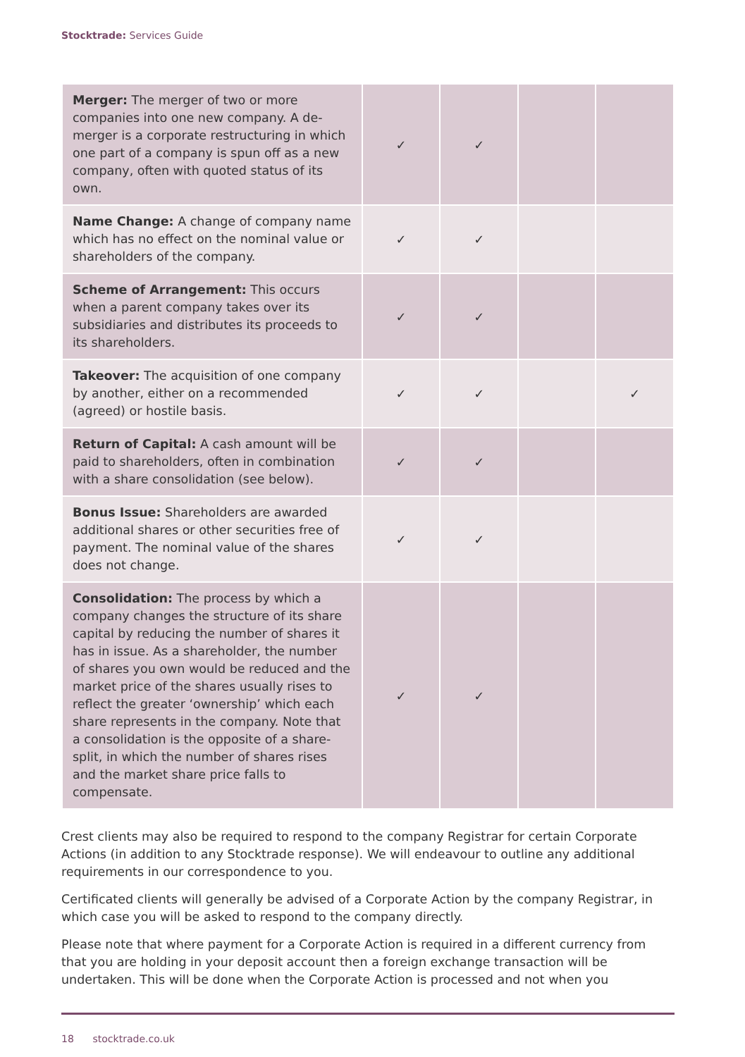Stocktrade: Services Guide
| Merger: The merger of two or more companies into one new company. A de-merger is a corporate restructuring in which one part of a company is spun off as a new company, often with quoted status of its own. | ✓ | ✓ | | |
| Name Change: A change of company name which has no effect on the nominal value or shareholders of the company. | ✓ | ✓ | | |
| Scheme of Arrangement: This occurs when a parent company takes over its subsidiaries and distributes its proceeds to its shareholders. | ✓ | ✓ | | |
| Takeover: The acquisition of one company by another, either on a recommended (agreed) or hostile basis. | ✓ | ✓ | | ✓ |
| Return of Capital: A cash amount will be paid to shareholders, often in combination with a share consolidation (see below). | ✓ | ✓ | | |
| Bonus Issue: Shareholders are awarded additional shares or other securities free of payment. The nominal value of the shares does not change. | ✓ | ✓ | | |
| Consolidation: The process by which a company changes the structure of its share capital by reducing the number of shares it has in issue. As a shareholder, the number of shares you own would be reduced and the market price of the shares usually rises to reflect the greater ‘ownership’ which each share represents in the company. Note that a consolidation is the opposite of a share-split, in which the number of shares rises and the market share price falls to compensate. | ✓ | ✓ | | |
Crest clients may also be required to respond to the company Registrar for certain Corporate Actions (in addition to any Stocktrade response). We will endeavour to outline any additional requirements in our correspondence to you.
Certificated clients will generally be advised of a Corporate Action by the company Registrar, in which case you will be asked to respond to the company directly.
Please note that where payment for a Corporate Action is required in a different currency from that you are holding in your deposit account then a foreign exchange transaction will be undertaken. This will be done when the Corporate Action is processed and not when you
18 stocktrade.co.uk